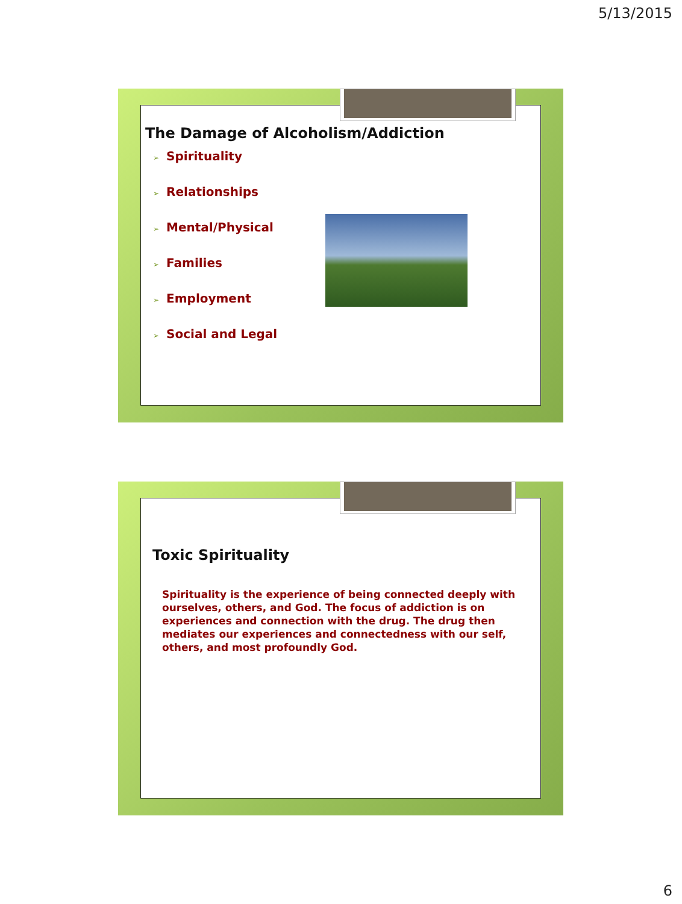5/13/2015
The Damage of Alcoholism/Addiction
➢ Spirituality
➢ Relationships
➢ Mental/Physical
➢ Families
➢ Employment
➢ Social and Legal
Toxic Spirituality
Spirituality is the experience of being connected deeply with ourselves, others, and God. The focus of addiction is on experiences and connection with the drug. The drug then mediates our experiences and connectedness with our self, others, and most profoundly God.
6